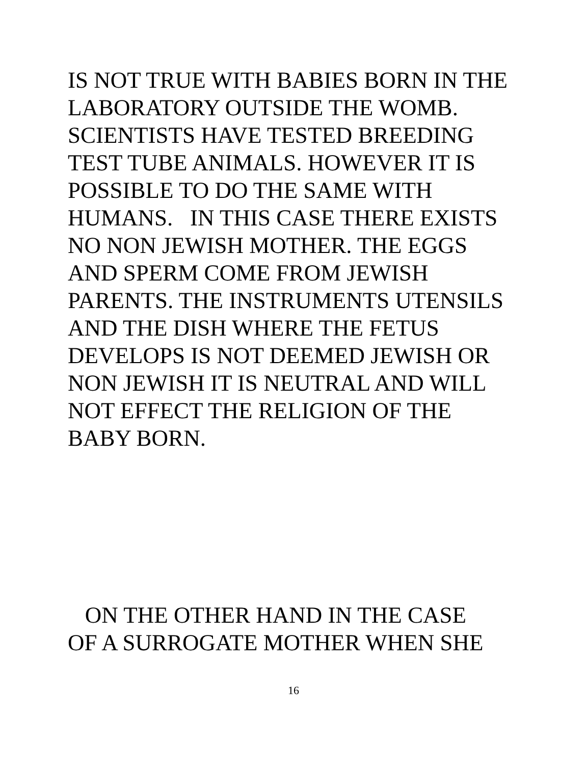IS NOT TRUE WITH BABIES BORN IN THE LABORATORY OUTSIDE THE WOMB. SCIENTISTS HAVE TESTED BREEDING TEST TUBE ANIMALS. HOWEVER IT IS POSSIBLE TO DO THE SAME WITH HUMANS. IN THIS CASE THERE EXISTS NO NON JEWISH MOTHER. THE EGGS AND SPERM COME FROM JEWISH PARENTS. THE INSTRUMENTS UTENSILS AND THE DISH WHERE THE FETUS DEVELOPS IS NOT DEEMED JEWISH OR NON JEWISH IT IS NEUTRAL AND WILL NOT EFFECT THE RELIGION OF THE BABY BORN.
ON THE OTHER HAND IN THE CASE OF A SURROGATE MOTHER WHEN SHE
16